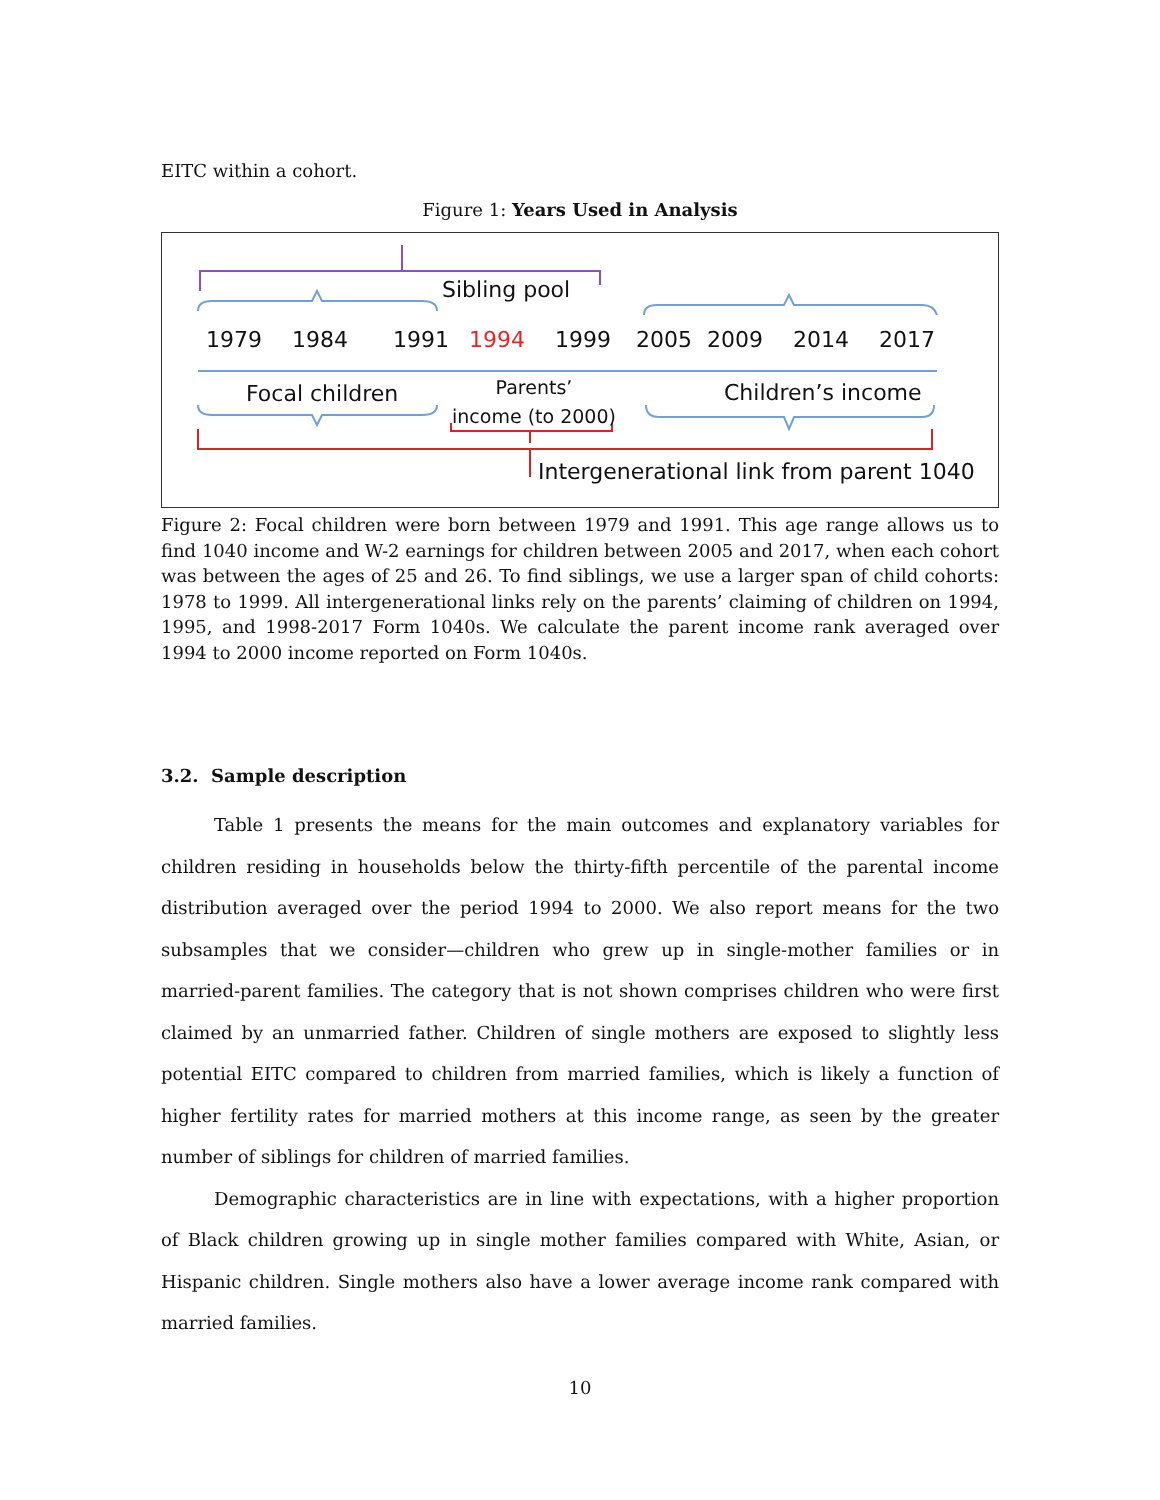EITC within a cohort.
Figure 1: Years Used in Analysis
Sibling pool
1979 1984 1991 1994 1999 2005 2009 2014 2017
Focal children Parents’
income (to 2000)
Children’s income
Intergenerational link from parent 1040
Figure 2: Focal children were born between 1979 and 1991. This age range allows us to find 1040 income and W-2 earnings for children between 2005 and 2017, when each cohort was between the ages of 25 and 26. To find siblings, we use a larger span of child cohorts: 1978 to 1999. All intergenerational links rely on the parents’ claiming of children on 1994, 1995, and 1998-2017 Form 1040s. We calculate the parent income rank averaged over 1994 to 2000 income reported on Form 1040s.
3.2. Sample description
Table 1 presents the means for the main outcomes and explanatory variables for children residing in households below the thirty-fifth percentile of the parental income distribution averaged over the period 1994 to 2000. We also report means for the two subsamples that we consider—children who grew up in single-mother families or in married-parent families. The category that is not shown comprises children who were first claimed by an unmarried father. Children of single mothers are exposed to slightly less potential EITC compared to children from married families, which is likely a function of higher fertility rates for married mothers at this income range, as seen by the greater number of siblings for children of married families.
Demographic characteristics are in line with expectations, with a higher proportion of Black children growing up in single mother families compared with White, Asian, or Hispanic children. Single mothers also have a lower average income rank compared with married families.
10